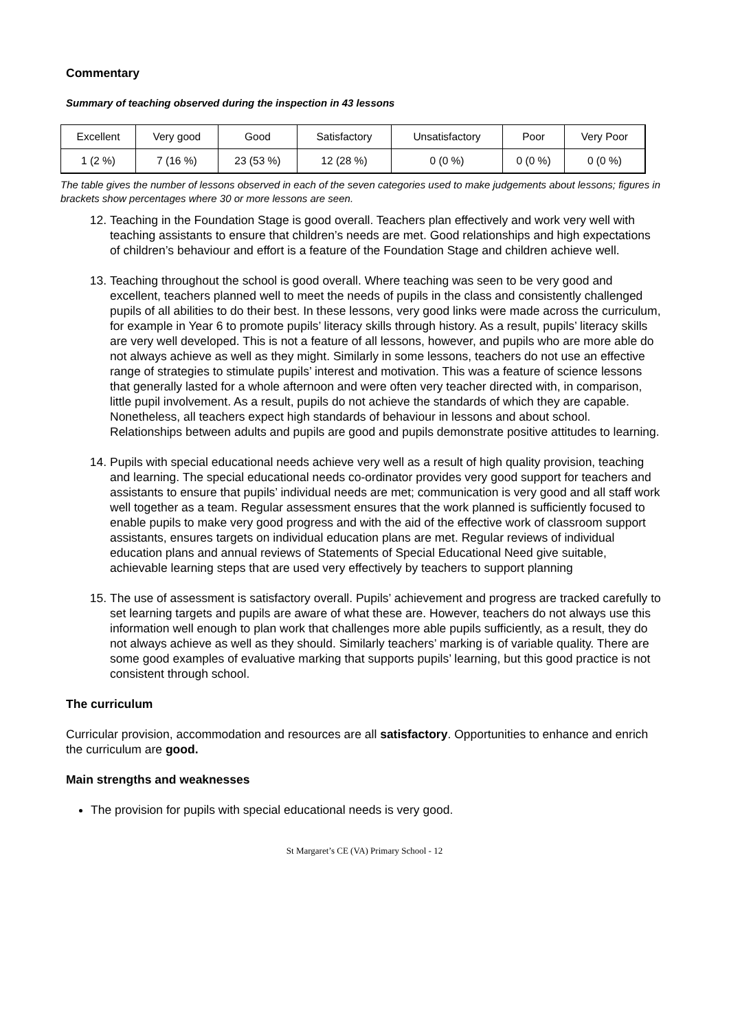Commentary
Summary of teaching observed during the inspection in 43 lessons
| Excellent | Very good | Good | Satisfactory | Unsatisfactory | Poor | Very Poor |
| --- | --- | --- | --- | --- | --- | --- |
| 1 (2 %) | 7 (16 %) | 23 (53 %) | 12 (28 %) | 0 (0 %) | 0 (0 %) | 0 (0 %) |
The table gives the number of lessons observed in each of the seven categories used to make judgements about lessons; figures in brackets show percentages where 30 or more lessons are seen.
12. Teaching in the Foundation Stage is good overall. Teachers plan effectively and work very well with teaching assistants to ensure that children’s needs are met. Good relationships and high expectations of children’s behaviour and effort is a feature of the Foundation Stage and children achieve well.
13. Teaching throughout the school is good overall. Where teaching was seen to be very good and excellent, teachers planned well to meet the needs of pupils in the class and consistently challenged pupils of all abilities to do their best. In these lessons, very good links were made across the curriculum, for example in Year 6 to promote pupils’ literacy skills through history. As a result, pupils’ literacy skills are very well developed. This is not a feature of all lessons, however, and pupils who are more able do not always achieve as well as they might. Similarly in some lessons, teachers do not use an effective range of strategies to stimulate pupils’ interest and motivation. This was a feature of science lessons that generally lasted for a whole afternoon and were often very teacher directed with, in comparison, little pupil involvement. As a result, pupils do not achieve the standards of which they are capable. Nonetheless, all teachers expect high standards of behaviour in lessons and about school. Relationships between adults and pupils are good and pupils demonstrate positive attitudes to learning.
14. Pupils with special educational needs achieve very well as a result of high quality provision, teaching and learning. The special educational needs co-ordinator provides very good support for teachers and assistants to ensure that pupils’ individual needs are met; communication is very good and all staff work well together as a team. Regular assessment ensures that the work planned is sufficiently focused to enable pupils to make very good progress and with the aid of the effective work of classroom support assistants, ensures targets on individual education plans are met. Regular reviews of individual education plans and annual reviews of Statements of Special Educational Need give suitable, achievable learning steps that are used very effectively by teachers to support planning
15. The use of assessment is satisfactory overall. Pupils’ achievement and progress are tracked carefully to set learning targets and pupils are aware of what these are. However, teachers do not always use this information well enough to plan work that challenges more able pupils sufficiently, as a result, they do not always achieve as well as they should. Similarly teachers’ marking is of variable quality. There are some good examples of evaluative marking that supports pupils’ learning, but this good practice is not consistent through school.
The curriculum
Curricular provision, accommodation and resources are all satisfactory. Opportunities to enhance and enrich the curriculum are good.
Main strengths and weaknesses
The provision for pupils with special educational needs is very good.
St Margaret’s CE (VA) Primary School - 12